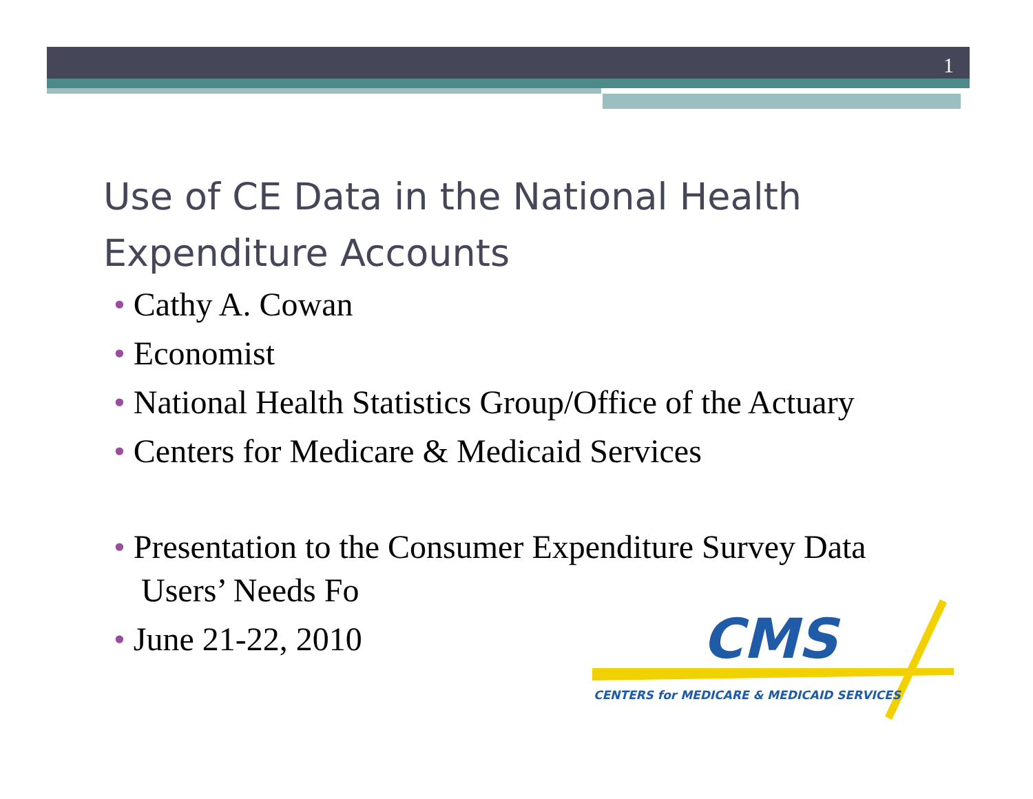1
Use of CE Data in the National Health Expenditure Accounts
• Cathy A. Cowan
• Economist
• National Health Statistics Group/Office of the Actuary
• Centers for Medicare & Medicaid Services
• Presentation to the Consumer Expenditure Survey Data Users’ Needs Fo
• June 21-22, 2010
CMS
CENTERS for MEDICARE & MEDICAID SERVICES